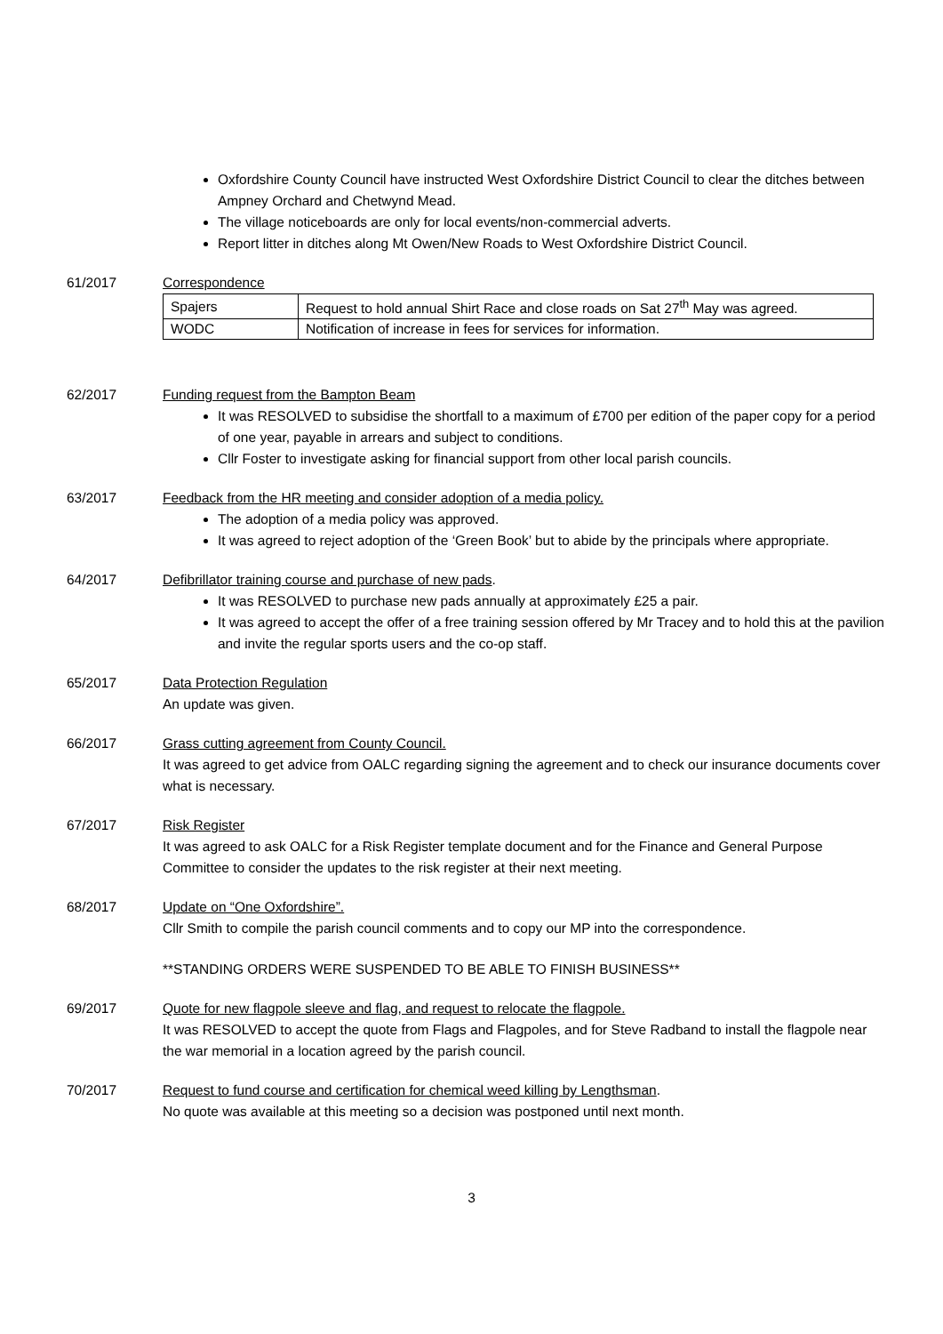Oxfordshire County Council have instructed West Oxfordshire District Council to clear the ditches between Ampney Orchard and Chetwynd Mead.
The village noticeboards are only for local events/non-commercial adverts.
Report litter in ditches along Mt Owen/New Roads to West Oxfordshire District Council.
61/2017 Correspondence
| Spajers | Request to hold annual Shirt Race and close roads on Sat 27<sup>th</sup> May was agreed. |
| WODC | Notification of increase in fees for services for information. |
62/2017 Funding request from the Bampton Beam
It was RESOLVED to subsidise the shortfall to a maximum of £700 per edition of the paper copy for a period of one year, payable in arrears and subject to conditions.
Cllr Foster to investigate asking for financial support from other local parish councils.
63/2017 Feedback from the HR meeting and consider adoption of a media policy.
The adoption of a media policy was approved.
It was agreed to reject adoption of the ‘Green Book’ but to abide by the principals where appropriate.
64/2017 Defibrillator training course and purchase of new pads.
It was RESOLVED to purchase new pads annually at approximately £25 a pair.
It was agreed to accept the offer of a free training session offered by Mr Tracey and to hold this at the pavilion and invite the regular sports users and the co-op staff.
65/2017 Data Protection Regulation
An update was given.
66/2017 Grass cutting agreement from County Council.
It was agreed to get advice from OALC regarding signing the agreement and to check our insurance documents cover what is necessary.
67/2017 Risk Register
It was agreed to ask OALC for a Risk Register template document and for the Finance and General Purpose Committee to consider the updates to the risk register at their next meeting.
68/2017 Update on “One Oxfordshire”.
Cllr Smith to compile the parish council comments and to copy our MP into the correspondence.
**STANDING ORDERS WERE SUSPENDED TO BE ABLE TO FINISH BUSINESS**
69/2017 Quote for new flagpole sleeve and flag, and request to relocate the flagpole.
It was RESOLVED to accept the quote from Flags and Flagpoles, and for Steve Radband to install the flagpole near the war memorial in a location agreed by the parish council.
70/2017 Request to fund course and certification for chemical weed killing by Lengthsman.
No quote was available at this meeting so a decision was postponed until next month.
3